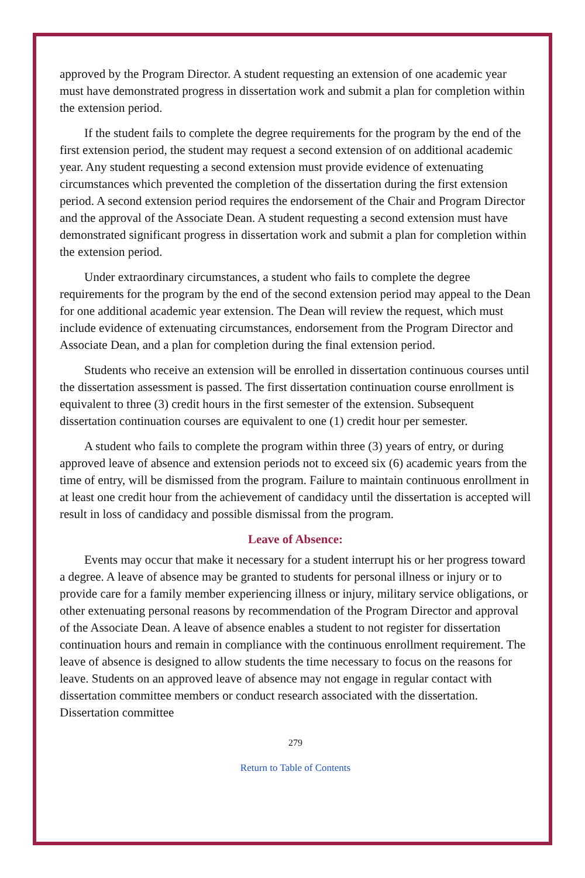approved by the Program Director. A student requesting an extension of one academic year must have demonstrated progress in dissertation work and submit a plan for completion within the extension period.
If the student fails to complete the degree requirements for the program by the end of the first extension period, the student may request a second extension of on additional academic year. Any student requesting a second extension must provide evidence of extenuating circumstances which prevented the completion of the dissertation during the first extension period. A second extension period requires the endorsement of the Chair and Program Director and the approval of the Associate Dean. A student requesting a second extension must have demonstrated significant progress in dissertation work and submit a plan for completion within the extension period.
Under extraordinary circumstances, a student who fails to complete the degree requirements for the program by the end of the second extension period may appeal to the Dean for one additional academic year extension. The Dean will review the request, which must include evidence of extenuating circumstances, endorsement from the Program Director and Associate Dean, and a plan for completion during the final extension period.
Students who receive an extension will be enrolled in dissertation continuous courses until the dissertation assessment is passed. The first dissertation continuation course enrollment is equivalent to three (3) credit hours in the first semester of the extension. Subsequent dissertation continuation courses are equivalent to one (1) credit hour per semester.
A student who fails to complete the program within three (3) years of entry, or during approved leave of absence and extension periods not to exceed six (6) academic years from the time of entry, will be dismissed from the program. Failure to maintain continuous enrollment in at least one credit hour from the achievement of candidacy until the dissertation is accepted will result in loss of candidacy and possible dismissal from the program.
Leave of Absence:
Events may occur that make it necessary for a student interrupt his or her progress toward a degree. A leave of absence may be granted to students for personal illness or injury or to provide care for a family member experiencing illness or injury, military service obligations, or other extenuating personal reasons by recommendation of the Program Director and approval of the Associate Dean. A leave of absence enables a student to not register for dissertation continuation hours and remain in compliance with the continuous enrollment requirement. The leave of absence is designed to allow students the time necessary to focus on the reasons for leave. Students on an approved leave of absence may not engage in regular contact with dissertation committee members or conduct research associated with the dissertation. Dissertation committee
279
Return to Table of Contents